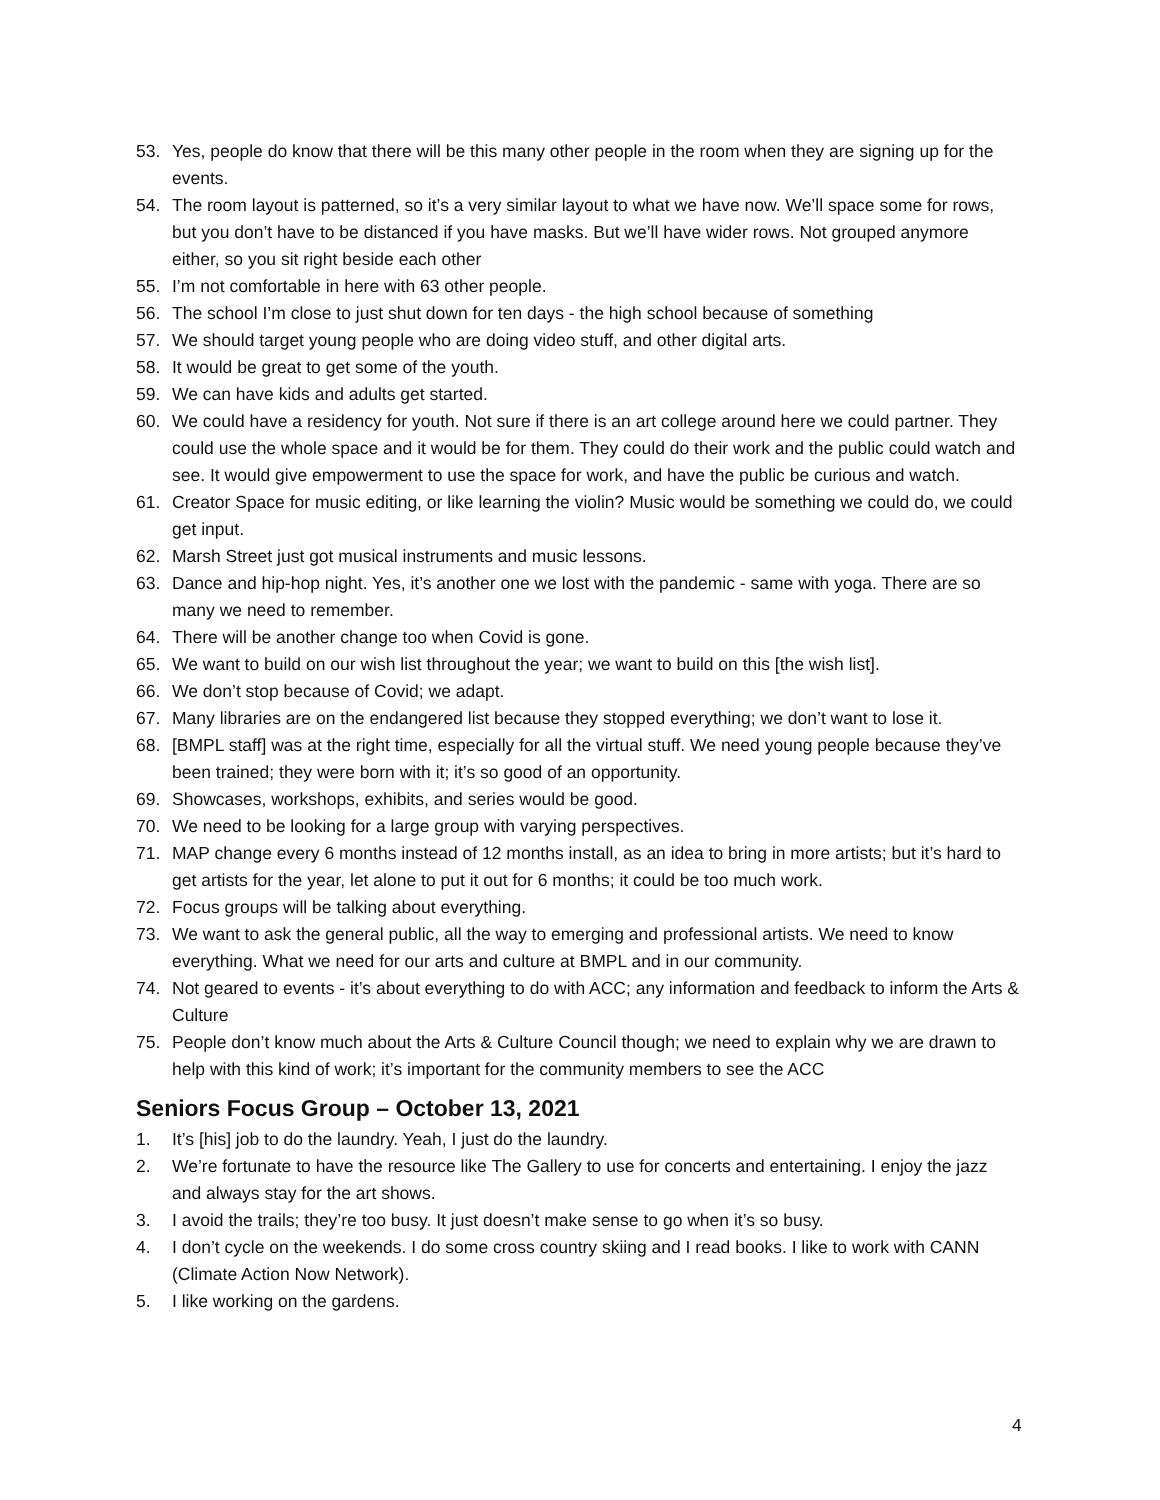53. Yes, people do know that there will be this many other people in the room when they are signing up for the events.
54. The room layout is patterned, so it’s a very similar layout to what we have now. We’ll space some for rows, but you don’t have to be distanced if you have masks. But we’ll have wider rows. Not grouped anymore either, so you sit right beside each other
55. I’m not comfortable in here with 63 other people.
56. The school I’m close to just shut down for ten days - the high school because of something
57. We should target young people who are doing video stuff, and other digital arts.
58. It would be great to get some of the youth.
59. We can have kids and adults get started.
60. We could have a residency for youth. Not sure if there is an art college around here we could partner. They could use the whole space and it would be for them. They could do their work and the public could watch and see. It would give empowerment to use the space for work, and have the public be curious and watch.
61. Creator Space for music editing, or like learning the violin? Music would be something we could do, we could get input.
62. Marsh Street just got musical instruments and music lessons.
63. Dance and hip-hop night. Yes, it’s another one we lost with the pandemic - same with yoga. There are so many we need to remember.
64. There will be another change too when Covid is gone.
65. We want to build on our wish list throughout the year; we want to build on this [the wish list].
66. We don’t stop because of Covid; we adapt.
67. Many libraries are on the endangered list because they stopped everything; we don’t want to lose it.
68. [BMPL staff] was at the right time, especially for all the virtual stuff. We need young people because they’ve been trained; they were born with it; it’s so good of an opportunity.
69. Showcases, workshops, exhibits, and series would be good.
70. We need to be looking for a large group with varying perspectives.
71. MAP change every 6 months instead of 12 months install, as an idea to bring in more artists; but it’s hard to get artists for the year, let alone to put it out for 6 months; it could be too much work.
72. Focus groups will be talking about everything.
73. We want to ask the general public, all the way to emerging and professional artists. We need to know everything. What we need for our arts and culture at BMPL and in our community.
74. Not geared to events - it’s about everything to do with ACC; any information and feedback to inform the Arts & Culture
75. People don’t know much about the Arts & Culture Council though; we need to explain why we are drawn to help with this kind of work; it’s important for the community members to see the ACC
Seniors Focus Group – October 13, 2021
1. It’s [his] job to do the laundry. Yeah, I just do the laundry.
2. We’re fortunate to have the resource like The Gallery to use for concerts and entertaining. I enjoy the jazz and always stay for the art shows.
3. I avoid the trails; they’re too busy. It just doesn’t make sense to go when it’s so busy.
4. I don’t cycle on the weekends. I do some cross country skiing and I read books. I like to work with CANN (Climate Action Now Network).
5. I like working on the gardens.
4